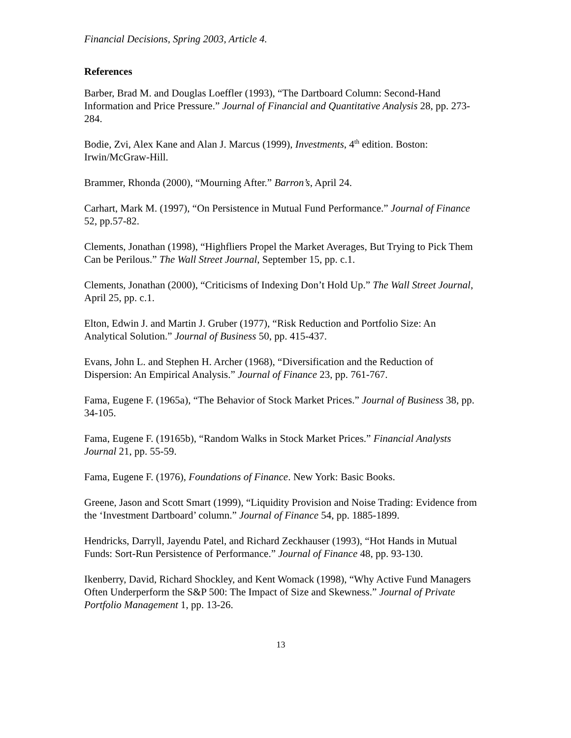Financial Decisions, Spring 2003, Article 4.
References
Barber, Brad M. and Douglas Loeffler (1993), “The Dartboard Column: Second-Hand Information and Price Pressure.” Journal of Financial and Quantitative Analysis 28, pp. 273-284.
Bodie, Zvi, Alex Kane and Alan J. Marcus (1999), Investments, 4<sup>th</sup> edition. Boston: Irwin/McGraw-Hill.
Brammer, Rhonda (2000), “Mourning After.” Barron’s, April 24.
Carhart, Mark M. (1997), “On Persistence in Mutual Fund Performance.” Journal of Finance 52, pp.57-82.
Clements, Jonathan (1998), “Highfliers Propel the Market Averages, But Trying to Pick Them Can be Perilous.” The Wall Street Journal, September 15, pp. c.1.
Clements, Jonathan (2000), “Criticisms of Indexing Don’t Hold Up.” The Wall Street Journal, April 25, pp. c.1.
Elton, Edwin J. and Martin J. Gruber (1977), “Risk Reduction and Portfolio Size: An Analytical Solution.” Journal of Business 50, pp. 415-437.
Evans, John L. and Stephen H. Archer (1968), “Diversification and the Reduction of Dispersion: An Empirical Analysis.” Journal of Finance 23, pp. 761-767.
Fama, Eugene F. (1965a), “The Behavior of Stock Market Prices.” Journal of Business 38, pp. 34-105.
Fama, Eugene F. (19165b), “Random Walks in Stock Market Prices.” Financial Analysts Journal 21, pp. 55-59.
Fama, Eugene F. (1976), Foundations of Finance. New York: Basic Books.
Greene, Jason and Scott Smart (1999), “Liquidity Provision and Noise Trading: Evidence from the ‘Investment Dartboard’ column.” Journal of Finance 54, pp. 1885-1899.
Hendricks, Darryll, Jayendu Patel, and Richard Zeckhauser (1993), “Hot Hands in Mutual Funds: Sort-Run Persistence of Performance.” Journal of Finance 48, pp. 93-130.
Ikenberry, David, Richard Shockley, and Kent Womack (1998), “Why Active Fund Managers Often Underperform the S&P 500: The Impact of Size and Skewness.” Journal of Private Portfolio Management 1, pp. 13-26.
13